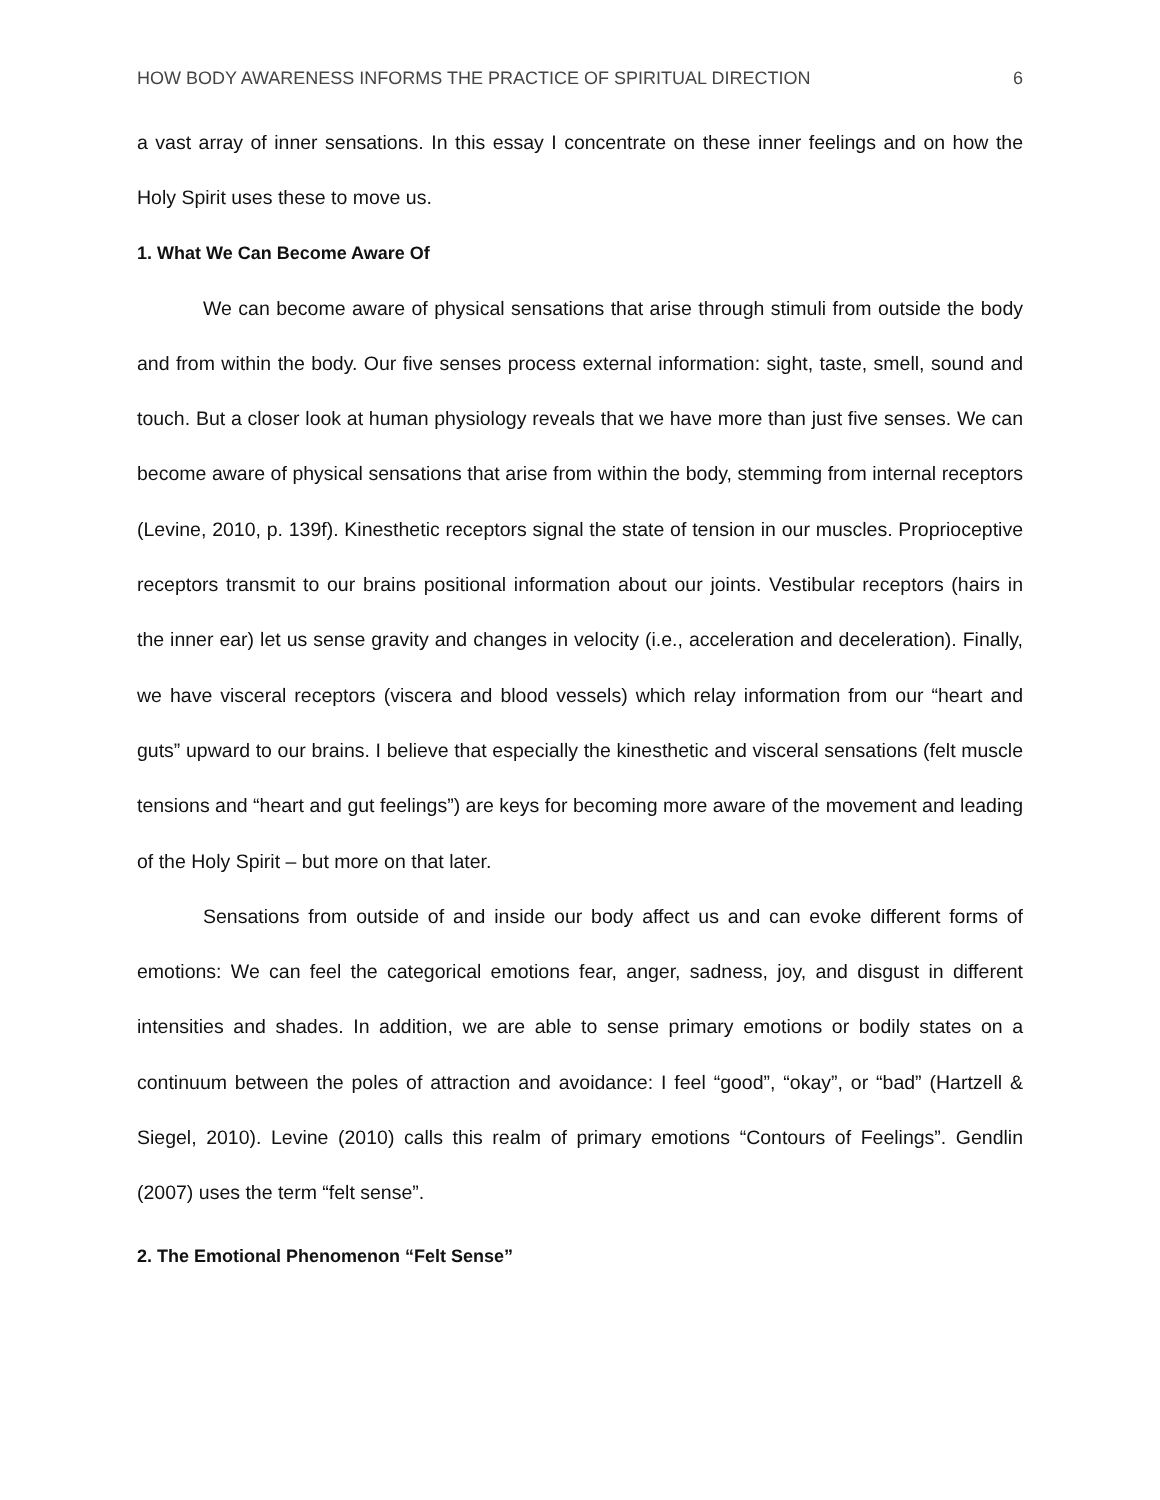HOW BODY AWARENESS INFORMS THE PRACTICE OF SPIRITUAL DIRECTION 6
a vast array of inner sensations. In this essay I concentrate on these inner feelings and on how the Holy Spirit uses these to move us.
1. What We Can Become Aware Of
We can become aware of physical sensations that arise through stimuli from outside the body and from within the body. Our five senses process external information: sight, taste, smell, sound and touch. But a closer look at human physiology reveals that we have more than just five senses. We can become aware of physical sensations that arise from within the body, stemming from internal receptors (Levine, 2010, p. 139f). Kinesthetic receptors signal the state of tension in our muscles. Proprioceptive receptors transmit to our brains positional information about our joints. Vestibular receptors (hairs in the inner ear) let us sense gravity and changes in velocity (i.e., acceleration and deceleration). Finally, we have visceral receptors (viscera and blood vessels) which relay information from our “heart and guts” upward to our brains. I believe that especially the kinesthetic and visceral sensations (felt muscle tensions and “heart and gut feelings”) are keys for becoming more aware of the movement and leading of the Holy Spirit – but more on that later.
Sensations from outside of and inside our body affect us and can evoke different forms of emotions: We can feel the categorical emotions fear, anger, sadness, joy, and disgust in different intensities and shades. In addition, we are able to sense primary emotions or bodily states on a continuum between the poles of attraction and avoidance: I feel “good”, “okay”, or “bad” (Hartzell & Siegel, 2010). Levine (2010) calls this realm of primary emotions “Contours of Feelings”. Gendlin (2007) uses the term “felt sense”.
2. The Emotional Phenomenon “Felt Sense”